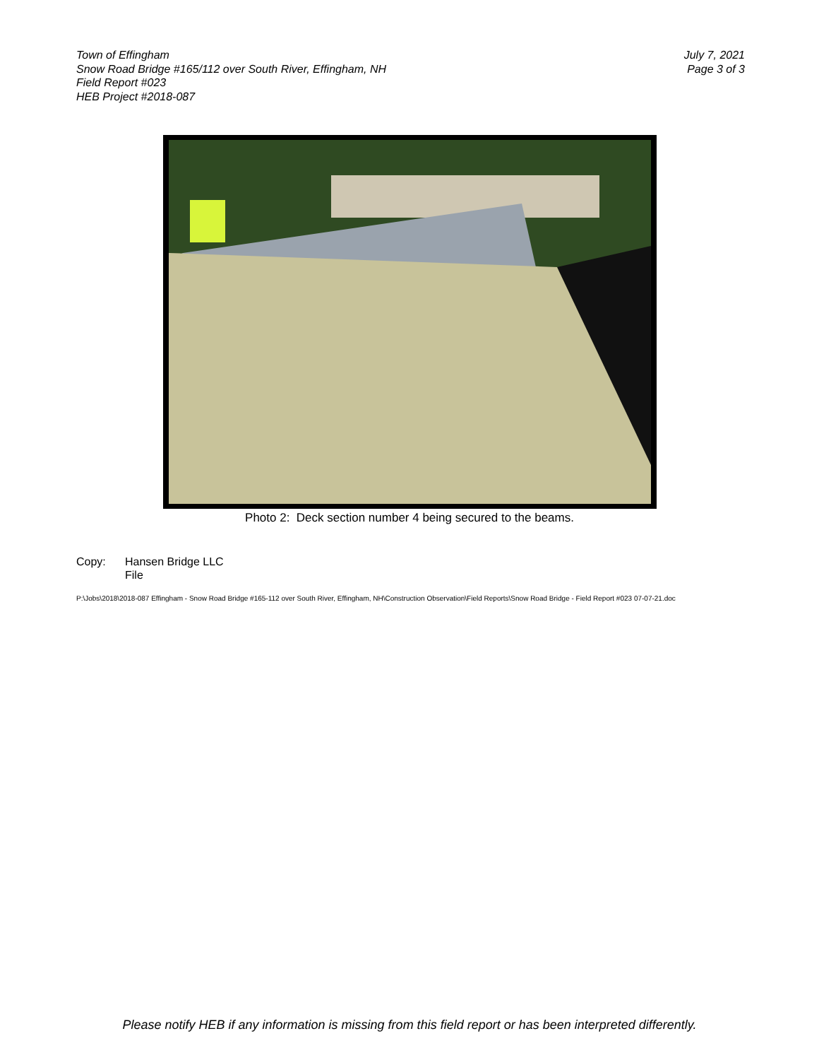Town of Effingham
Snow Road Bridge #165/112 over South River, Effingham, NH
Field Report #023
HEB Project #2018-087
July 7, 2021
Page 3 of 3
Photo 2: Deck section number 4 being secured to the beams.
Copy: Hansen Bridge LLC
File
P:\Jobs\2018\2018-087 Effingham - Snow Road Bridge #165-112 over South River, Effingham, NH\Construction Observation\Field Reports\Snow Road Bridge - Field Report #023 07-07-21.doc
Please notify HEB if any information is missing from this field report or has been interpreted differently.